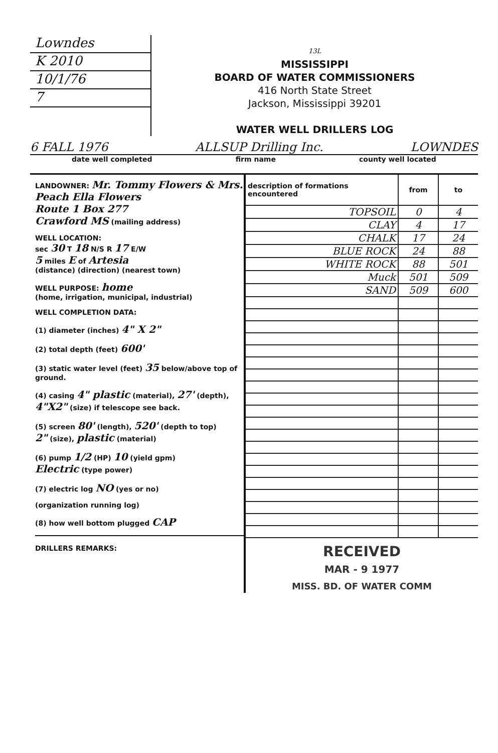Lowndes
K 2010
10/1/76
7
13L
MISSISSIPPI
BOARD OF WATER COMMISSIONERS
416 North State Street
Jackson, Mississippi 39201
WATER WELL DRILLERS LOG
6 FALL 1976 ALLSUP Drilling Inc. LOWNDES
date well completed firm name county well located
LANDOWNER: Mr. Tommy Flowers & Mrs. Peach Ella Flowers
Route 1 Box 277
Crawford MS (mailing address)
WELL LOCATION:
sec 30 T 18 N/S R 17 E/W
5 miles E of Artesia
(distance) (direction) (nearest town)
WELL PURPOSE: home
(home, irrigation, municipal, industrial)
WELL COMPLETION DATA:
(1) diameter (inches) 4" X 2"
(2) total depth (feet) 600'
(3) static water level (feet) 35 below/above top of ground.
(4) casing 4" plastic (material), 27' (depth),
4"X2" (size) if telescope see back.
(5) screen 80' (length), 520' (depth to top)
2" (size), plastic (material)
(6) pump 1/2 (HP) 10 (yield gpm)
Electric (type power)
(7) electric log NO (yes or no)
(organization running log)
(8) how well bottom plugged CAP
DRILLERS REMARKS:
| description of formations encountered | from | to |
| --- | --- | --- |
| TOPSOIL | 0 | 4 |
| CLAY | 4 | 17 |
| CHALK | 17 | 24 |
| BLUE ROCK | 24 | 88 |
| WHITE ROCK | 88 | 501 |
| Muck | 501 | 509 |
| SAND | 509 | 600 |
RECEIVED
MAR - 9 1977
MISS. BD. OF WATER COMM